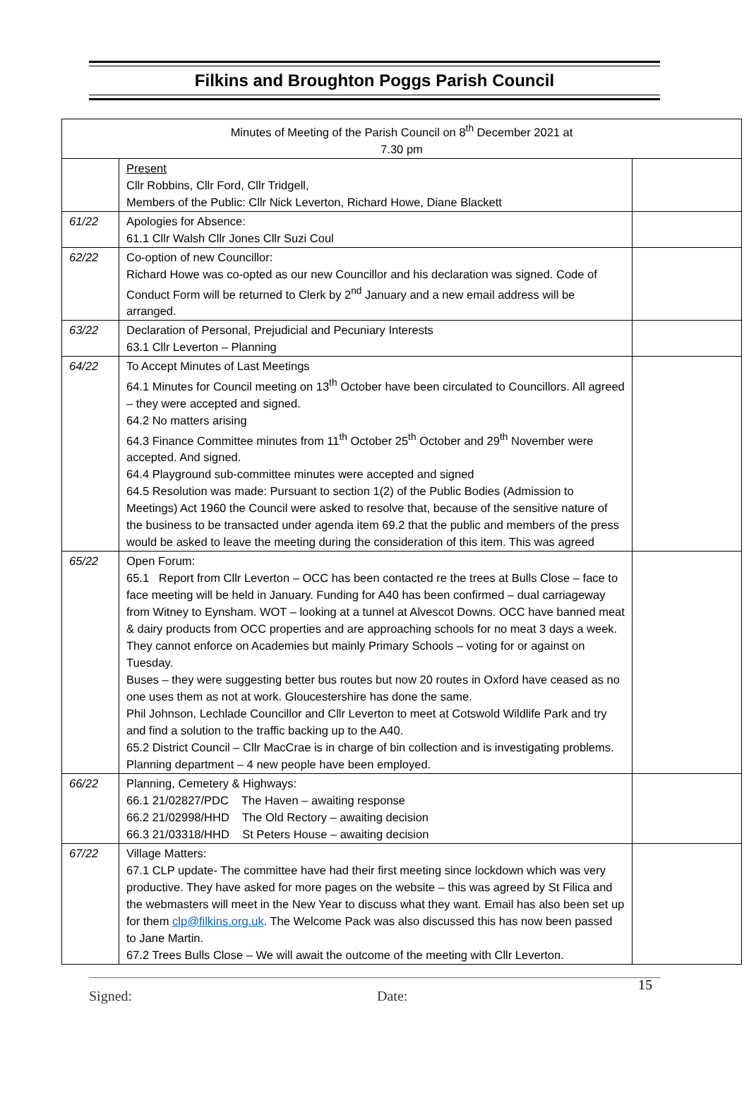Filkins and Broughton Poggs Parish Council
| Minutes of Meeting of the Parish Council on 8<sup>th</sup> December 2021 at 7.30 pm | | |
| | Present Cllr Robbins, Cllr Ford, Cllr Tridgell, Members of the Public: Cllr Nick Leverton, Richard Howe, Diane Blackett | |
| 61/22 | Apologies for Absence: 61.1 Cllr Walsh Cllr Jones Cllr Suzi Coul | |
| 62/22 | Co-option of new Councillor: Richard Howe was co-opted as our new Councillor and his declaration was signed. Code of Conduct Form will be returned to Clerk by 2<sup>nd</sup> January and a new email address will be arranged. | |
| 63/22 | Declaration of Personal, Prejudicial and Pecuniary Interests 63.1 Cllr Leverton – Planning | |
| 64/22 | To Accept Minutes of Last Meetings 64.1 Minutes for Council meeting on 13<sup>th</sup> October have been circulated to Councillors. All agreed – they were accepted and signed. 64.2 No matters arising 64.3 Finance Committee minutes from 11<sup>th</sup> October 25<sup>th</sup> October and 29<sup>th</sup> November were accepted. And signed. 64.4 Playground sub-committee minutes were accepted and signed 64.5 Resolution was made: Pursuant to section 1(2) of the Public Bodies (Admission to Meetings) Act 1960 the Council were asked to resolve that, because of the sensitive nature of the business to be transacted under agenda item 69.2 that the public and members of the press would be asked to leave the meeting during the consideration of this item. This was agreed | |
| 65/22 | Open Forum: 65.1 Report from Cllr Leverton – OCC has been contacted re the trees at Bulls Close – face to face meeting will be held in January. Funding for A40 has been confirmed – dual carriageway from Witney to Eynsham. WOT – looking at a tunnel at Alvescot Downs. OCC have banned meat & dairy products from OCC properties and are approaching schools for no meat 3 days a week. They cannot enforce on Academies but mainly Primary Schools – voting for or against on Tuesday. Buses – they were suggesting better bus routes but now 20 routes in Oxford have ceased as no one uses them as not at work. Gloucestershire has done the same. Phil Johnson, Lechlade Councillor and Cllr Leverton to meet at Cotswold Wildlife Park and try and find a solution to the traffic backing up to the A40. 65.2 District Council – Cllr MacCrae is in charge of bin collection and is investigating problems. Planning department – 4 new people have been employed. | |
| 66/22 | Planning, Cemetery & Highways: 66.1 21/02827/PDC The Haven – awaiting response 66.2 21/02998/HHD The Old Rectory – awaiting decision 66.3 21/03318/HHD St Peters House – awaiting decision | |
| 67/22 | Village Matters: 67.1 CLP update- The committee have had their first meeting since lockdown which was very productive. They have asked for more pages on the website – this was agreed by St Filica and the webmasters will meet in the New Year to discuss what they want. Email has also been set up for them clp@filkins.org.uk . The Welcome Pack was also discussed this has now been passed to Jane Martin. 67.2 Trees Bulls Close – We will await the outcome of the meeting with Cllr Leverton. | |
Signed: Date: 15